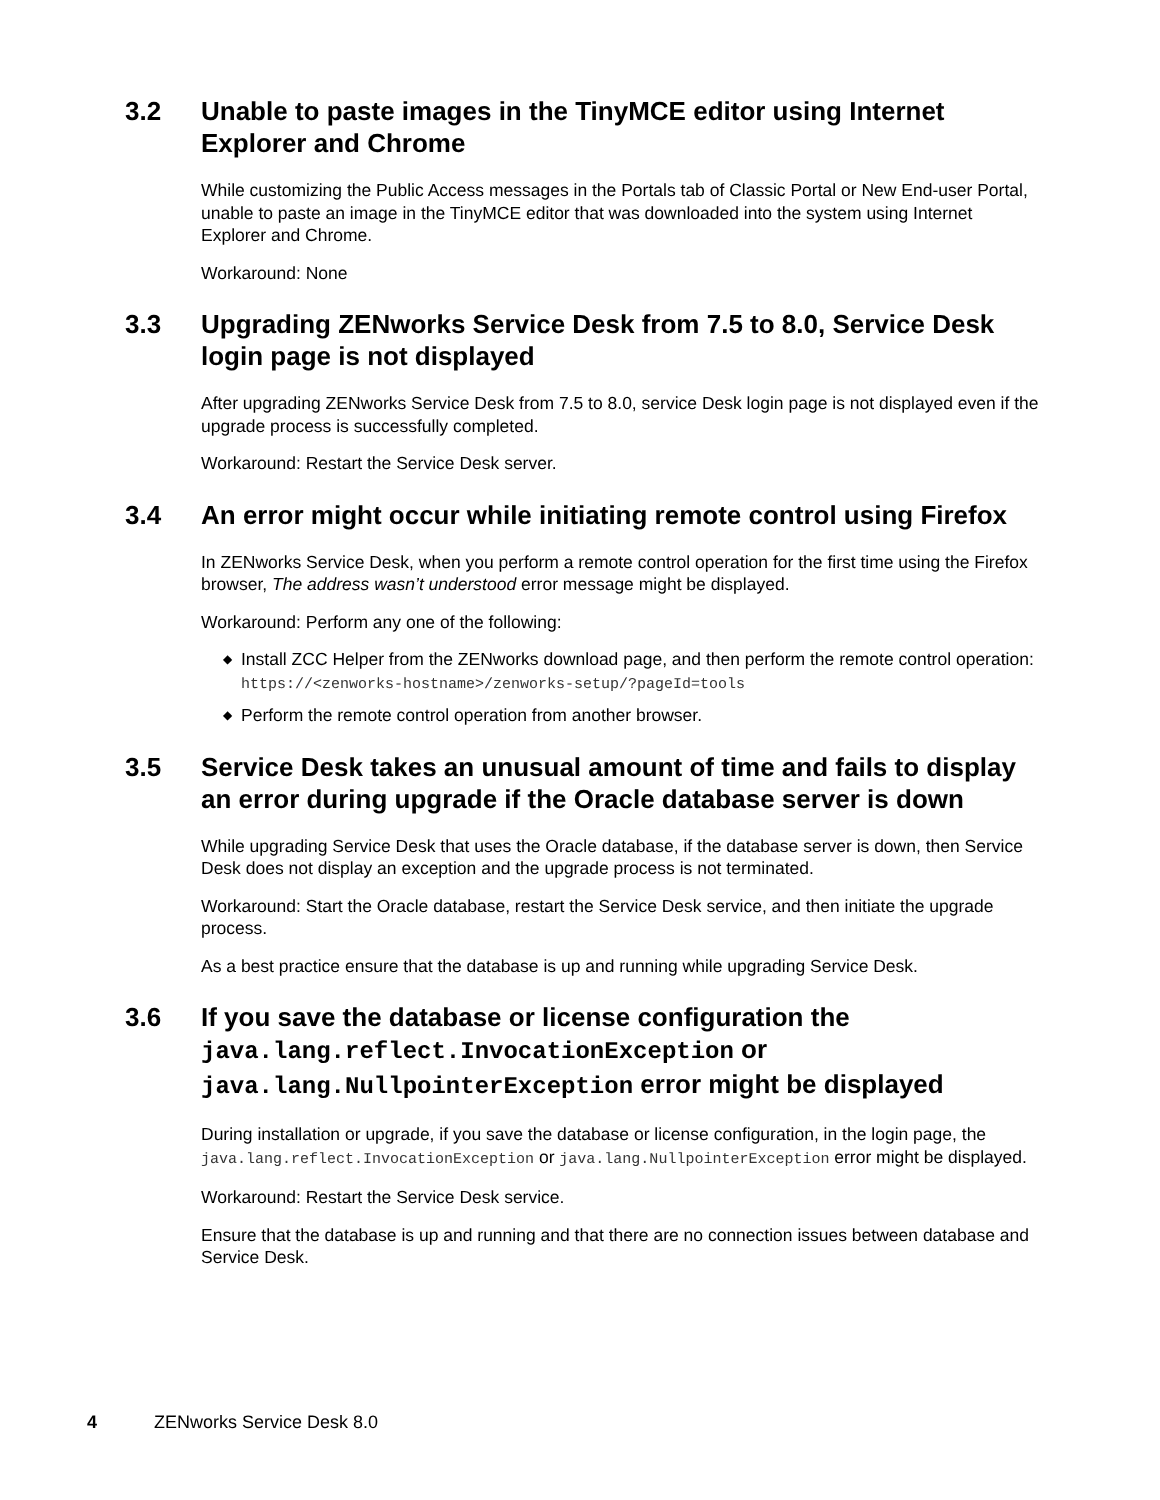3.2 Unable to paste images in the TinyMCE editor using Internet Explorer and Chrome
While customizing the Public Access messages in the Portals tab of Classic Portal or New End-user Portal, unable to paste an image in the TinyMCE editor that was downloaded into the system using Internet Explorer and Chrome.
Workaround: None
3.3 Upgrading ZENworks Service Desk from 7.5 to 8.0, Service Desk login page is not displayed
After upgrading ZENworks Service Desk from 7.5 to 8.0, service Desk login page is not displayed even if the upgrade process is successfully completed.
Workaround: Restart the Service Desk server.
3.4 An error might occur while initiating remote control using Firefox
In ZENworks Service Desk, when you perform a remote control operation for the first time using the Firefox browser, The address wasn’t understood error message might be displayed.
Workaround: Perform any one of the following:
◆ Install ZCC Helper from the ZENworks download page, and then perform the remote control operation: https://<zenworks-hostname>/zenworks-setup/?pageId=tools
◆ Perform the remote control operation from another browser.
3.5 Service Desk takes an unusual amount of time and fails to display an error during upgrade if the Oracle database server is down
While upgrading Service Desk that uses the Oracle database, if the database server is down, then Service Desk does not display an exception and the upgrade process is not terminated.
Workaround: Start the Oracle database, restart the Service Desk service, and then initiate the upgrade process.
As a best practice ensure that the database is up and running while upgrading Service Desk.
3.6 If you save the database or license configuration the java.lang.reflect.InvocationException or java.lang.NullpointerException error might be displayed
During installation or upgrade, if you save the database or license configuration, in the login page, the java.lang.reflect.InvocationException or java.lang.NullpointerException error might be displayed.
Workaround: Restart the Service Desk service.
Ensure that the database is up and running and that there are no connection issues between database and Service Desk.
4 ZENworks Service Desk 8.0